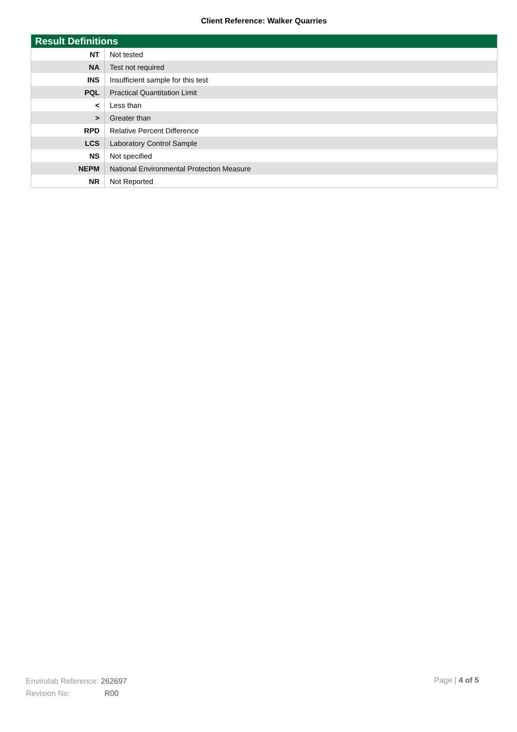Client Reference: Walker Quarries
| Result Definitions | |
| --- | --- |
| NT | Not tested |
| NA | Test not required |
| INS | Insufficient sample for this test |
| PQL | Practical Quantitation Limit |
| < | Less than |
| > | Greater than |
| RPD | Relative Percent Difference |
| LCS | Laboratory Control Sample |
| NS | Not specified |
| NEPM | National Environmental Protection Measure |
| NR | Not Reported |
Envirolab Reference: 262697
Revision No: R00
Page | 4 of 5